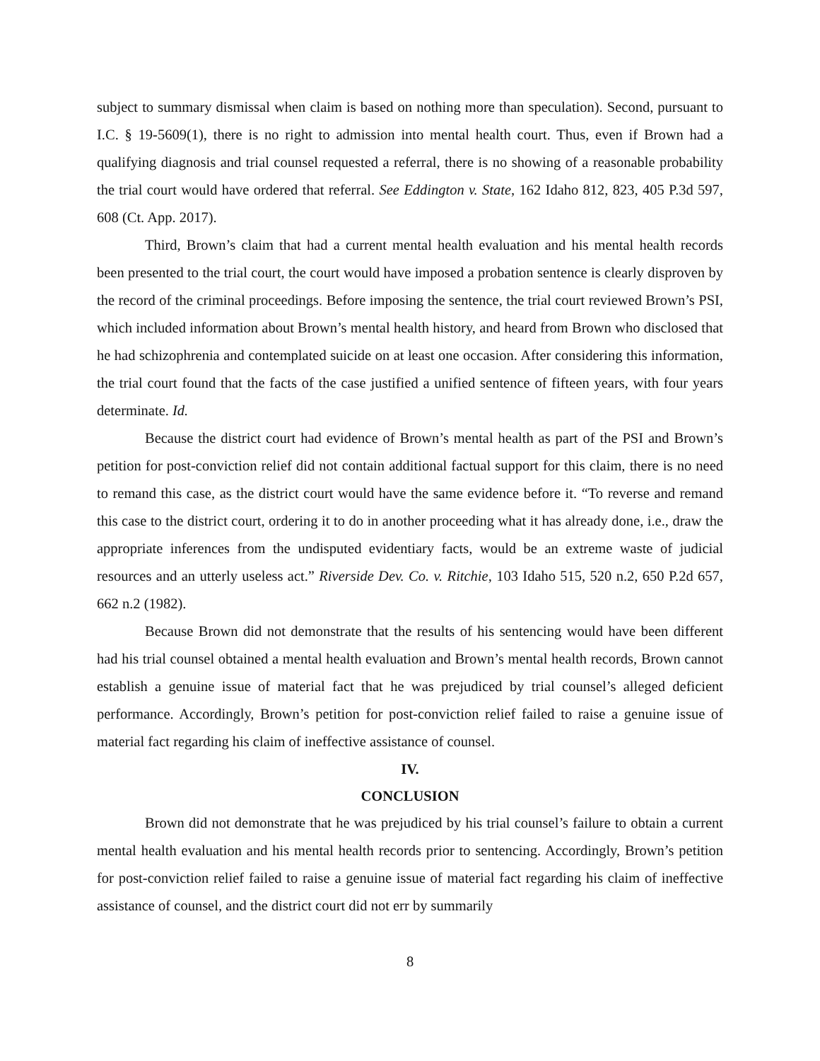subject to summary dismissal when claim is based on nothing more than speculation). Second, pursuant to I.C. § 19-5609(1), there is no right to admission into mental health court. Thus, even if Brown had a qualifying diagnosis and trial counsel requested a referral, there is no showing of a reasonable probability the trial court would have ordered that referral. See Eddington v. State, 162 Idaho 812, 823, 405 P.3d 597, 608 (Ct. App. 2017).
Third, Brown’s claim that had a current mental health evaluation and his mental health records been presented to the trial court, the court would have imposed a probation sentence is clearly disproven by the record of the criminal proceedings. Before imposing the sentence, the trial court reviewed Brown’s PSI, which included information about Brown’s mental health history, and heard from Brown who disclosed that he had schizophrenia and contemplated suicide on at least one occasion. After considering this information, the trial court found that the facts of the case justified a unified sentence of fifteen years, with four years determinate. Id.
Because the district court had evidence of Brown’s mental health as part of the PSI and Brown’s petition for post-conviction relief did not contain additional factual support for this claim, there is no need to remand this case, as the district court would have the same evidence before it. “To reverse and remand this case to the district court, ordering it to do in another proceeding what it has already done, i.e., draw the appropriate inferences from the undisputed evidentiary facts, would be an extreme waste of judicial resources and an utterly useless act.” Riverside Dev. Co. v. Ritchie, 103 Idaho 515, 520 n.2, 650 P.2d 657, 662 n.2 (1982).
Because Brown did not demonstrate that the results of his sentencing would have been different had his trial counsel obtained a mental health evaluation and Brown’s mental health records, Brown cannot establish a genuine issue of material fact that he was prejudiced by trial counsel’s alleged deficient performance. Accordingly, Brown’s petition for post-conviction relief failed to raise a genuine issue of material fact regarding his claim of ineffective assistance of counsel.
IV.
CONCLUSION
Brown did not demonstrate that he was prejudiced by his trial counsel’s failure to obtain a current mental health evaluation and his mental health records prior to sentencing. Accordingly, Brown’s petition for post-conviction relief failed to raise a genuine issue of material fact regarding his claim of ineffective assistance of counsel, and the district court did not err by summarily
8